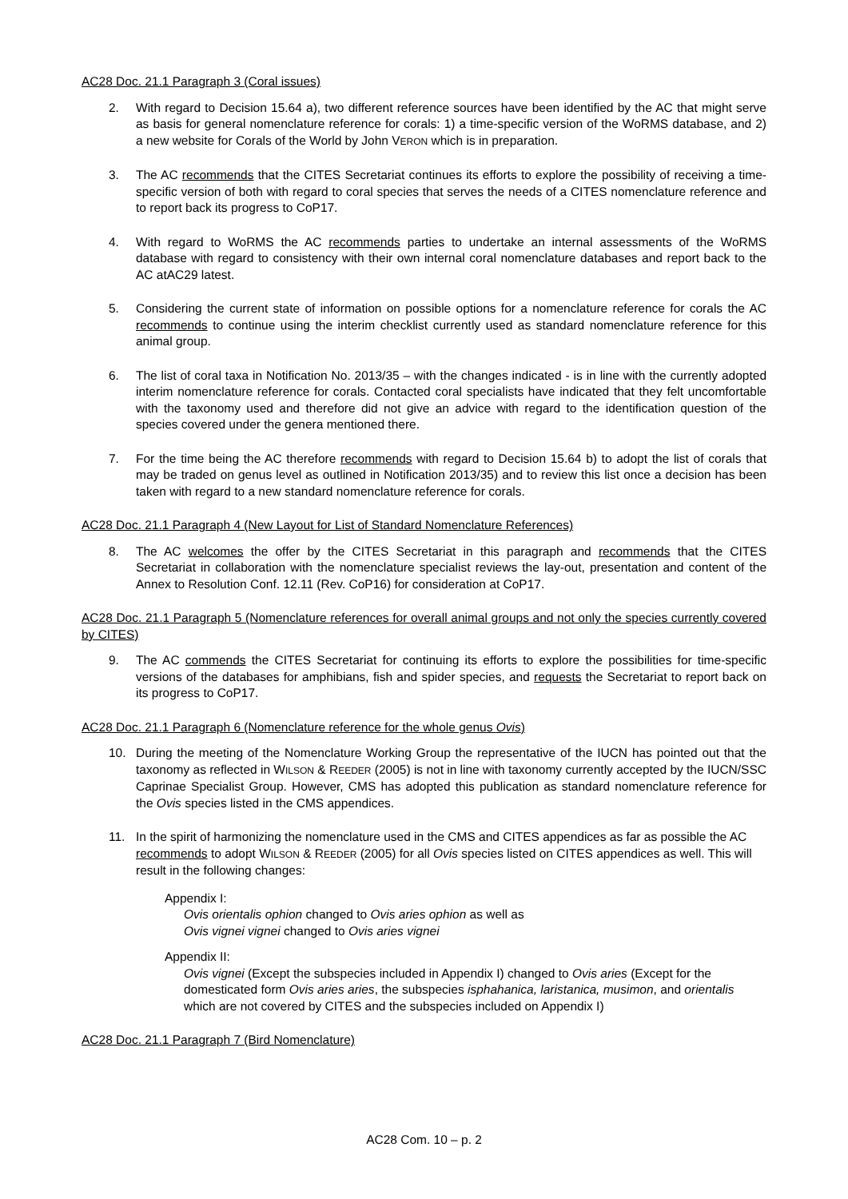AC28 Doc. 21.1 Paragraph 3 (Coral issues)
2. With regard to Decision 15.64 a), two different reference sources have been identified by the AC that might serve as basis for general nomenclature reference for corals: 1) a time-specific version of the WoRMS database, and 2) a new website for Corals of the World by John VERON which is in preparation.
3. The AC recommends that the CITES Secretariat continues its efforts to explore the possibility of receiving a time-specific version of both with regard to coral species that serves the needs of a CITES nomenclature reference and to report back its progress to CoP17.
4. With regard to WoRMS the AC recommends parties to undertake an internal assessments of the WoRMS database with regard to consistency with their own internal coral nomenclature databases and report back to the AC atAC29 latest.
5. Considering the current state of information on possible options for a nomenclature reference for corals the AC recommends to continue using the interim checklist currently used as standard nomenclature reference for this animal group.
6. The list of coral taxa in Notification No. 2013/35 – with the changes indicated - is in line with the currently adopted interim nomenclature reference for corals. Contacted coral specialists have indicated that they felt uncomfortable with the taxonomy used and therefore did not give an advice with regard to the identification question of the species covered under the genera mentioned there.
7. For the time being the AC therefore recommends with regard to Decision 15.64 b) to adopt the list of corals that may be traded on genus level as outlined in Notification 2013/35) and to review this list once a decision has been taken with regard to a new standard nomenclature reference for corals.
AC28 Doc. 21.1 Paragraph 4 (New Layout for List of Standard Nomenclature References)
8. The AC welcomes the offer by the CITES Secretariat in this paragraph and recommends that the CITES Secretariat in collaboration with the nomenclature specialist reviews the lay-out, presentation and content of the Annex to Resolution Conf. 12.11 (Rev. CoP16) for consideration at CoP17.
AC28 Doc. 21.1 Paragraph 5 (Nomenclature references for overall animal groups and not only the species currently covered by CITES)
9. The AC commends the CITES Secretariat for continuing its efforts to explore the possibilities for time-specific versions of the databases for amphibians, fish and spider species, and requests the Secretariat to report back on its progress to CoP17.
AC28 Doc. 21.1 Paragraph 6 (Nomenclature reference for the whole genus Ovis)
10. During the meeting of the Nomenclature Working Group the representative of the IUCN has pointed out that the taxonomy as reflected in WILSON & REEDER (2005) is not in line with taxonomy currently accepted by the IUCN/SSC Caprinae Specialist Group. However, CMS has adopted this publication as standard nomenclature reference for the Ovis species listed in the CMS appendices.
11. In the spirit of harmonizing the nomenclature used in the CMS and CITES appendices as far as possible the AC recommends to adopt WILSON & REEDER (2005) for all Ovis species listed on CITES appendices as well. This will result in the following changes:
Appendix I:
Ovis orientalis ophion changed to Ovis aries ophion as well as
Ovis vignei vignei changed to Ovis aries vignei
Appendix II:
Ovis vignei (Except the subspecies included in Appendix I) changed to Ovis aries (Except for the domesticated form Ovis aries aries, the subspecies isphahanica, laristanica, musimon, and orientalis which are not covered by CITES and the subspecies included on Appendix I)
AC28 Doc. 21.1 Paragraph 7 (Bird Nomenclature)
AC28 Com. 10 – p. 2